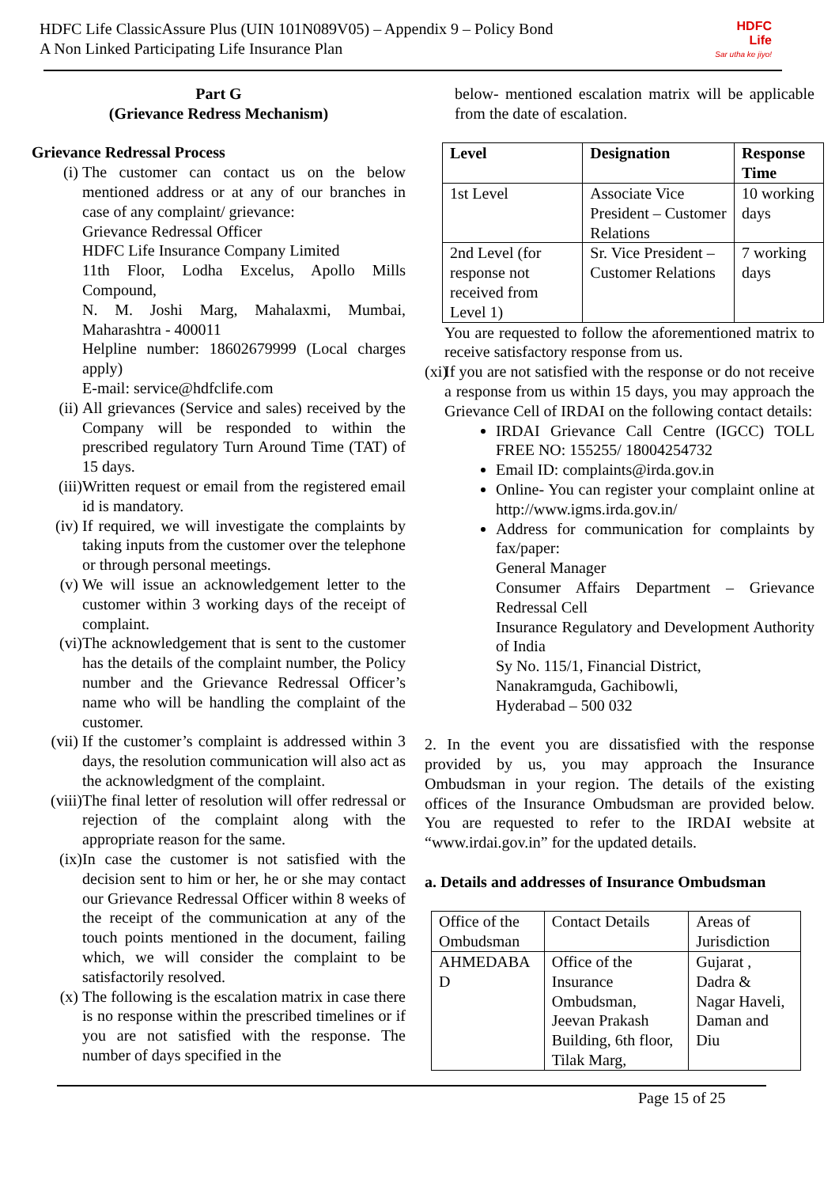HDFC Life ClassicAssure Plus (UIN 101N089V05) – Appendix 9 – Policy Bond
A Non Linked Participating Life Insurance Plan
HDFC
Life
Sar utha ke jiyo!
Part G
(Grievance Redress Mechanism)
Grievance Redressal Process
(i) The customer can contact us on the below mentioned address or at any of our branches in case of any complaint/ grievance:
Grievance Redressal Officer
HDFC Life Insurance Company Limited
11th Floor, Lodha Excelus, Apollo Mills Compound,
N. M. Joshi Marg, Mahalaxmi, Mumbai, Maharashtra - 400011
Helpline number: 18602679999 (Local charges apply)
E-mail: service@hdfclife.com
(ii) All grievances (Service and sales) received by the Company will be responded to within the prescribed regulatory Turn Around Time (TAT) of 15 days.
(iii) Written request or email from the registered email id is mandatory.
(iv) If required, we will investigate the complaints by taking inputs from the customer over the telephone or through personal meetings.
(v) We will issue an acknowledgement letter to the customer within 3 working days of the receipt of complaint.
(vi) The acknowledgement that is sent to the customer has the details of the complaint number, the Policy number and the Grievance Redressal Officer’s name who will be handling the complaint of the customer.
(vii) If the customer’s complaint is addressed within 3 days, the resolution communication will also act as the acknowledgment of the complaint.
(viii)
The final letter of resolution will offer redressal or rejection of the complaint along with the appropriate reason for the same.
(ix) In case the customer is not satisfied with the decision sent to him or her, he or she may contact our Grievance Redressal Officer within 8 weeks of the receipt of the communication at any of the touch points mentioned in the document, failing which, we will consider the complaint to be satisfactorily resolved.
(x) The following is the escalation matrix in case there is no response within the prescribed timelines or if you are not satisfied with the response. The number of days specified in the
below- mentioned escalation matrix will be applicable from the date of escalation.
| Level | Designation | Response Time |
| --- | --- | --- |
| 1st Level | Associate Vice President – Customer Relations | 10 working days |
| 2nd Level (for response not received from Level 1) | Sr. Vice President – Customer Relations | 7 working days |
You are requested to follow the aforementioned matrix to receive satisfactory response from us.
(xi)
If you are not satisfied with the response or do not receive a response from us within 15 days, you may approach the Grievance Cell of IRDAI on the following contact details:
IRDAI Grievance Call Centre (IGCC) TOLL FREE NO: 155255/ 18004254732
Email ID: complaints@irda.gov.in
Online- You can register your complaint online at http://www.igms.irda.gov.in/
Address for communication for complaints by fax/paper:
General Manager
Consumer Affairs Department – Grievance Redressal Cell
Insurance Regulatory and Development Authority of India
Sy No. 115/1, Financial District,
Nanakramguda, Gachibowli,
Hyderabad – 500 032
2. In the event you are dissatisfied with the response provided by us, you may approach the Insurance Ombudsman in your region. The details of the existing offices of the Insurance Ombudsman are provided below. You are requested to refer to the IRDAI website at “www.irdai.gov.in” for the updated details.
a. Details and addresses of Insurance Ombudsman
| Office of the Ombudsman | Contact Details | Areas of Jurisdiction |
| AHMEDABA D | Office of the Insurance Ombudsman, Jeevan Prakash Building, 6th floor, Tilak Marg, | Gujarat , Dadra & Nagar Haveli, Daman and Diu |
Page 15 of 25